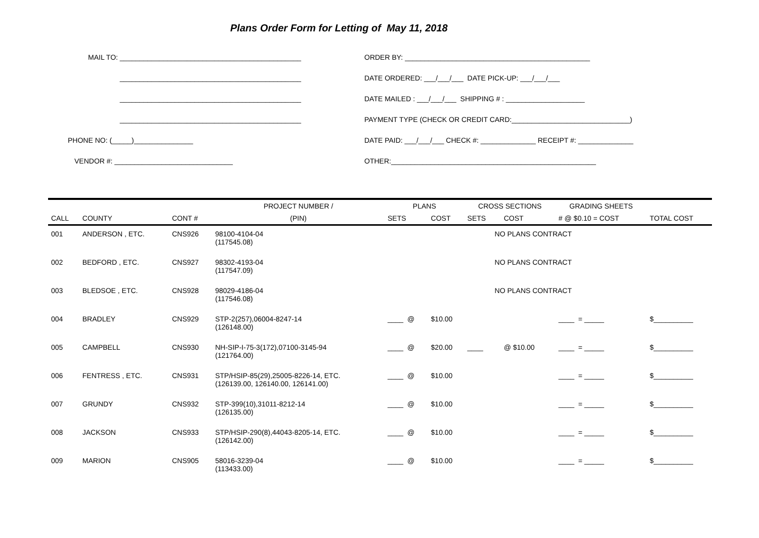Plans Order Form for Letting of May 11, 2018
MAIL TO: ______________________________________________
______________________________________________
______________________________________________
______________________________________________
PHONE NO: (_____)_______________
VENDOR #: ______________________________
ORDER BY: _______________________________________________
DATE ORDERED: ___/___/___ DATE PICK-UP: ___/___/___
DATE MAILED : ___/___/___ SHIPPING # : ____________________
PAYMENT TYPE (CHECK OR CREDIT CARD:______________________________)
DATE PAID: ___/___/___ CHECK #: ______________ RECEIPT #: ______________
OTHER:____________________________________________________
| | | | PROJECT NUMBER / | PLANS | | CROSS SECTIONS | | GRADING SHEETS | |
| --- | --- | --- | --- | --- | --- | --- | --- | --- | --- |
| CALL | COUNTY | CONT # | (PIN) | SETS | COST | SETS | COST | # @ $0.10 = COST | TOTAL COST |
| 001 | ANDERSON , ETC. | CNS926 | 98100-4104-04 (117545.08) | | | NO PLANS CONTRACT | | | |
| 002 | BEDFORD , ETC. | CNS927 | 98302-4193-04 (117547.09) | | | NO PLANS CONTRACT | | | |
| 003 | BLEDSOE , ETC. | CNS928 | 98029-4186-04 (117546.08) | | | NO PLANS CONTRACT | | | |
| 004 | BRADLEY | CNS929 | STP-2(257),06004-8247-14 (126148.00) | ____ @ | $10.00 | | | ____ = _____ | $__________ |
| 005 | CAMPBELL | CNS930 | NH-SIP-I-75-3(172),07100-3145-94 (121764.00) | ____ @ | $20.00 | ____ | @ $10.00 | ____ = _____ | $__________ |
| 006 | FENTRESS , ETC. | CNS931 | STP/HSIP-85(29),25005-8226-14, ETC. (126139.00, 126140.00, 126141.00) | ____ @ | $10.00 | | | ____ = _____ | $__________ |
| 007 | GRUNDY | CNS932 | STP-399(10),31011-8212-14 (126135.00) | ____ @ | $10.00 | | | ____ = _____ | $__________ |
| 008 | JACKSON | CNS933 | STP/HSIP-290(8),44043-8205-14, ETC. (126142.00) | ____ @ | $10.00 | | | ____ = _____ | $__________ |
| 009 | MARION | CNS905 | 58016-3239-04 (113433.00) | ____ @ | $10.00 | | | ____ = _____ | $__________ |